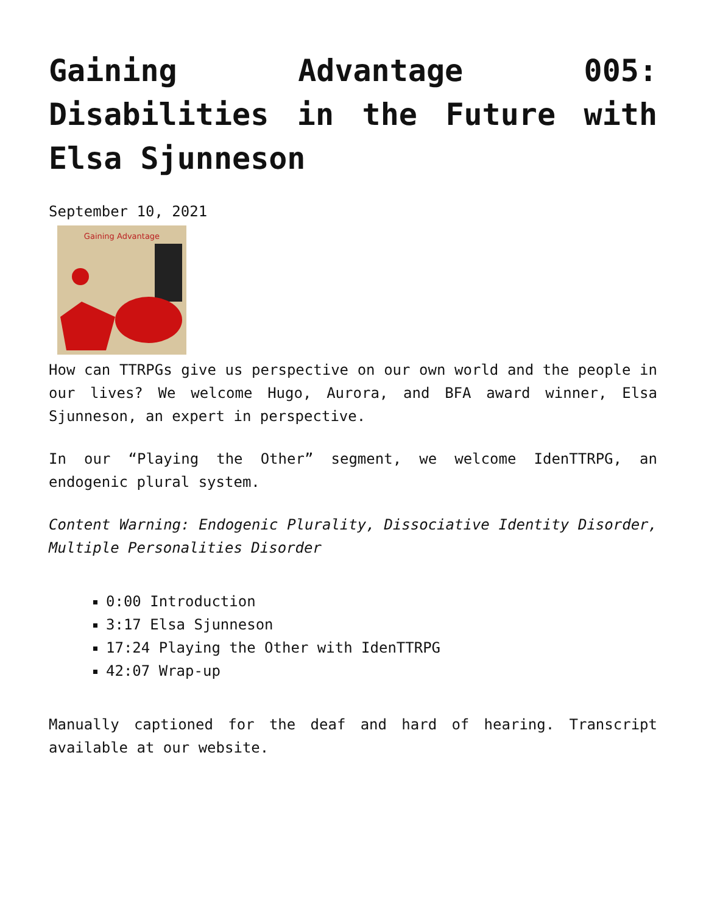Gaining Advantage 005: Disabilities in the Future with Elsa Sjunneson
September 10, 2021
Gaining Advantage
How can TTRPGs give us perspective on our own world and the people in our lives? We welcome Hugo, Aurora, and BFA award winner, Elsa Sjunneson, an expert in perspective.
In our “Playing the Other” segment, we welcome IdenTTRPG, an endogenic plural system.
Content Warning: Endogenic Plurality, Dissociative Identity Disorder, Multiple Personalities Disorder
0:00 Introduction
3:17 Elsa Sjunneson
17:24 Playing the Other with IdenTTRPG
42:07 Wrap-up
Manually captioned for the deaf and hard of hearing. Transcript available at our website.